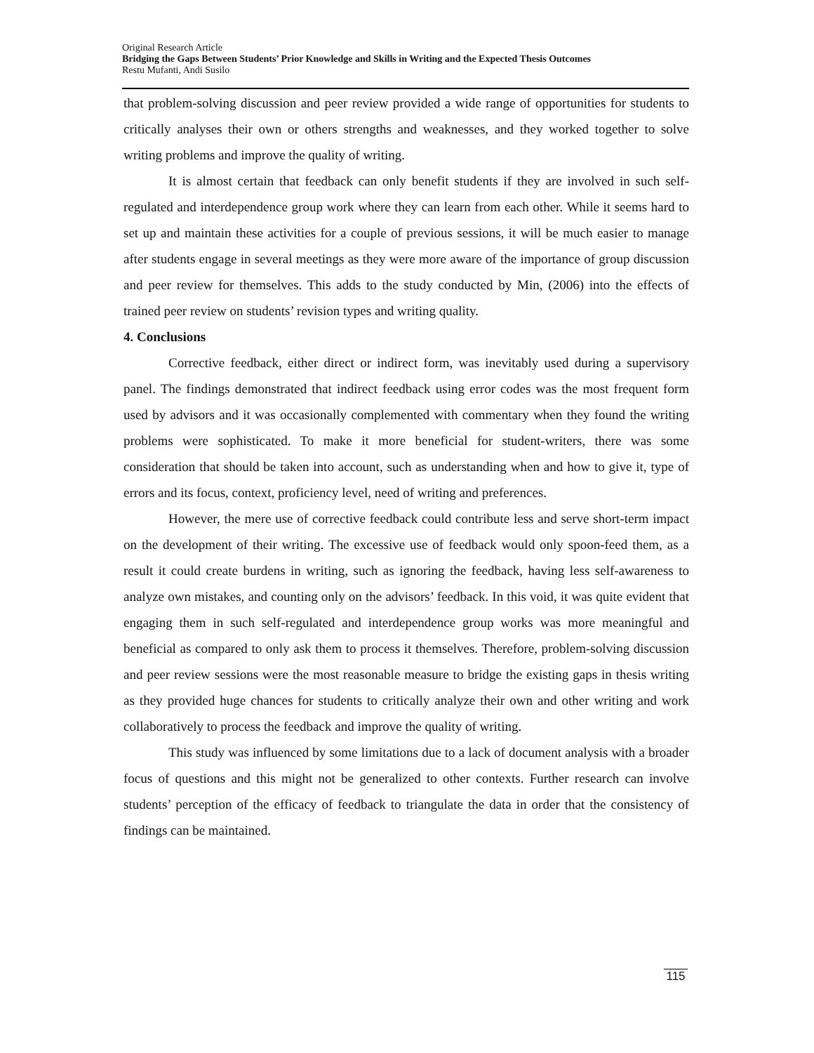Original Research Article
Bridging the Gaps Between Students’ Prior Knowledge and Skills in Writing and the Expected Thesis Outcomes
Restu Mufanti, Andi Susilo
that problem-solving discussion and peer review provided a wide range of opportunities for students to critically analyses their own or others strengths and weaknesses, and they worked together to solve writing problems and improve the quality of writing.
It is almost certain that feedback can only benefit students if they are involved in such self-regulated and interdependence group work where they can learn from each other. While it seems hard to set up and maintain these activities for a couple of previous sessions, it will be much easier to manage after students engage in several meetings as they were more aware of the importance of group discussion and peer review for themselves. This adds to the study conducted by Min, (2006) into the effects of trained peer review on students’ revision types and writing quality.
4. Conclusions
Corrective feedback, either direct or indirect form, was inevitably used during a supervisory panel. The findings demonstrated that indirect feedback using error codes was the most frequent form used by advisors and it was occasionally complemented with commentary when they found the writing problems were sophisticated. To make it more beneficial for student-writers, there was some consideration that should be taken into account, such as understanding when and how to give it, type of errors and its focus, context, proficiency level, need of writing and preferences.
However, the mere use of corrective feedback could contribute less and serve short-term impact on the development of their writing. The excessive use of feedback would only spoon-feed them, as a result it could create burdens in writing, such as ignoring the feedback, having less self-awareness to analyze own mistakes, and counting only on the advisors’ feedback. In this void, it was quite evident that engaging them in such self-regulated and interdependence group works was more meaningful and beneficial as compared to only ask them to process it themselves. Therefore, problem-solving discussion and peer review sessions were the most reasonable measure to bridge the existing gaps in thesis writing as they provided huge chances for students to critically analyze their own and other writing and work collaboratively to process the feedback and improve the quality of writing.
This study was influenced by some limitations due to a lack of document analysis with a broader focus of questions and this might not be generalized to other contexts. Further research can involve students’ perception of the efficacy of feedback to triangulate the data in order that the consistency of findings can be maintained.
115